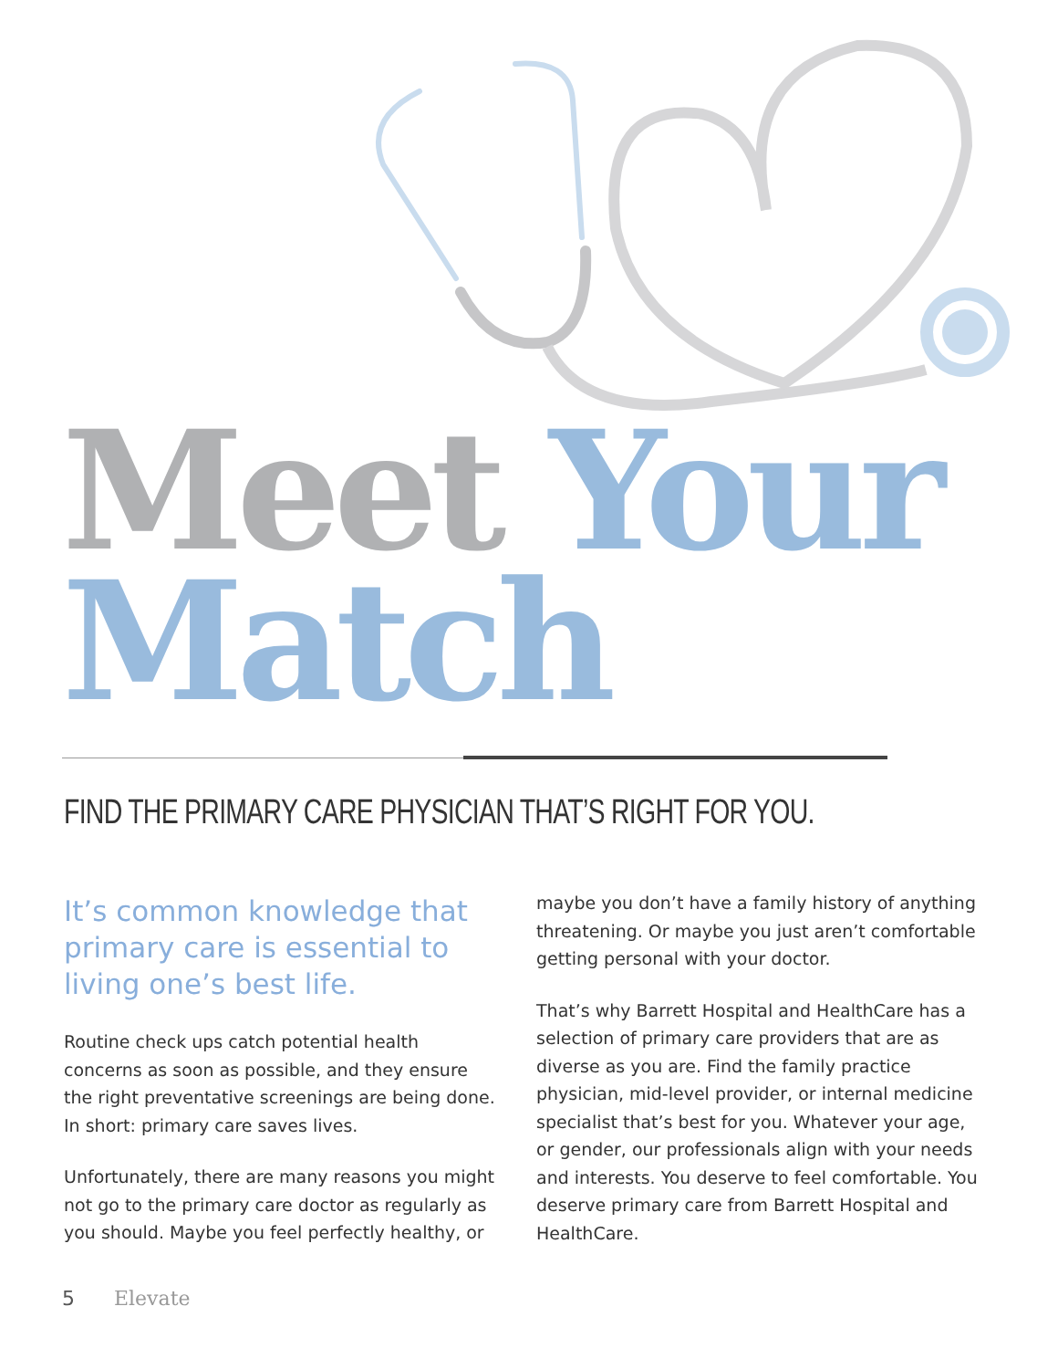Meet Your
Match
FIND THE PRIMARY CARE PHYSICIAN THAT’S RIGHT FOR YOU.
It’s common knowledge that primary care is essential to living one’s best life.
Routine check ups catch potential health concerns as soon as possible, and they ensure the right preventative screenings are being done. In short: primary care saves lives.
Unfortunately, there are many reasons you might not go to the primary care doctor as regularly as you should. Maybe you feel perfectly healthy, or
maybe you don’t have a family history of anything threatening. Or maybe you just aren’t comfortable getting personal with your doctor.
That’s why Barrett Hospital and HealthCare has a selection of primary care providers that are as diverse as you are. Find the family practice physician, mid-level provider, or internal medicine specialist that’s best for you. Whatever your age, or gender, our professionals align with your needs and interests. You deserve to feel comfortable. You deserve primary care from Barrett Hospital and HealthCare.
5 Elevate